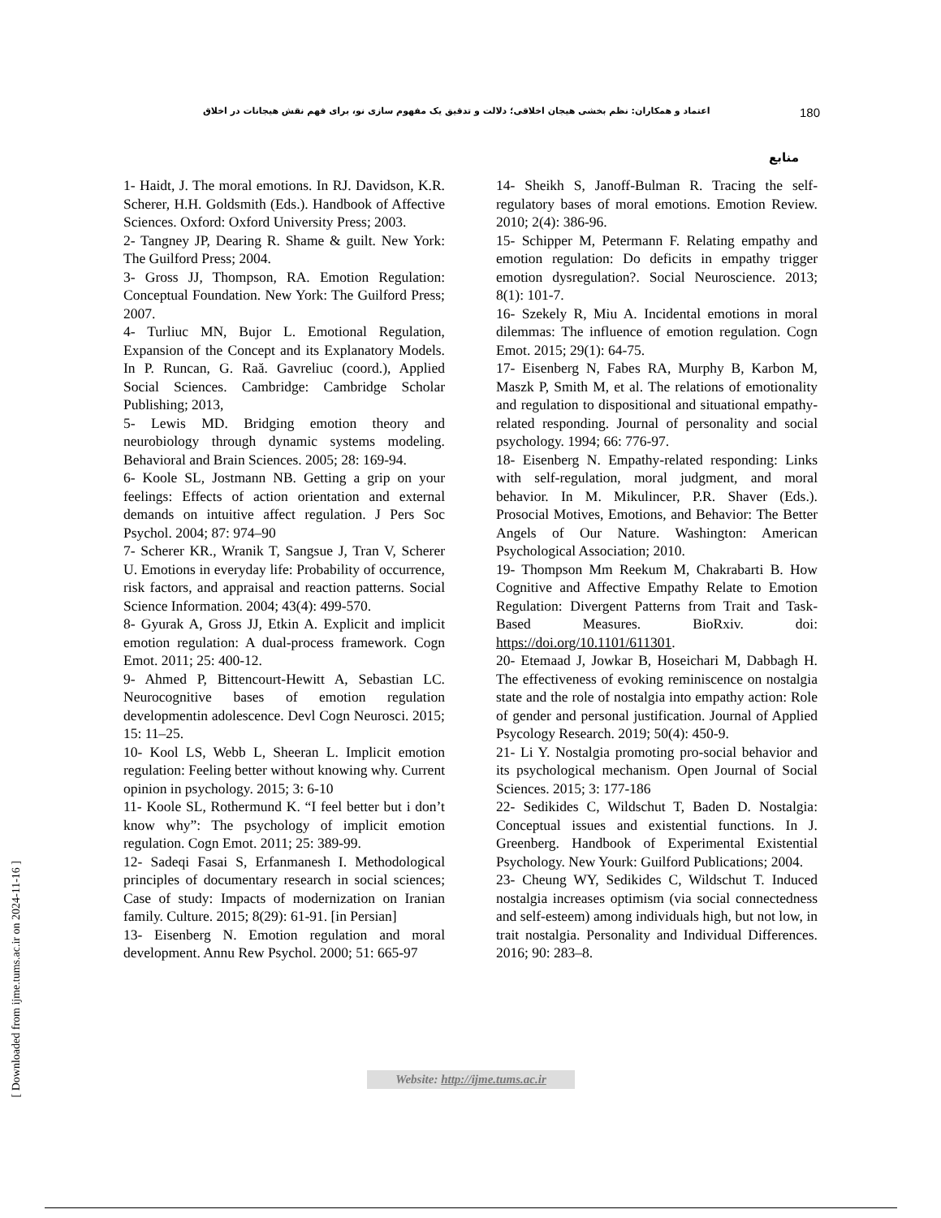اعتماد و همکاران: نظم بخشی هیجان اخلاقی؛ دلالت و تدقیق یک مفهوم سازی نو، برای فهم نقش هیجانات در اخلاق 180
منابع
1- Haidt, J. The moral emotions. In RJ. Davidson, K.R. Scherer, H.H. Goldsmith (Eds.). Handbook of Affective Sciences. Oxford: Oxford University Press; 2003.
2- Tangney JP, Dearing R. Shame & guilt. New York: The Guilford Press; 2004.
3- Gross JJ, Thompson, RA. Emotion Regulation: Conceptual Foundation. New York: The Guilford Press; 2007.
4- Turliuc MN, Bujor L. Emotional Regulation, Expansion of the Concept and its Explanatory Models. In P. Runcan, G. Raă. Gavreliuc (coord.), Applied Social Sciences. Cambridge: Cambridge Scholar Publishing; 2013,
5- Lewis MD. Bridging emotion theory and neurobiology through dynamic systems modeling. Behavioral and Brain Sciences. 2005; 28: 169-94.
6- Koole SL, Jostmann NB. Getting a grip on your feelings: Effects of action orientation and external demands on intuitive affect regulation. J Pers Soc Psychol. 2004; 87: 974–90
7- Scherer KR., Wranik T, Sangsue J, Tran V, Scherer U. Emotions in everyday life: Probability of occurrence, risk factors, and appraisal and reaction patterns. Social Science Information. 2004; 43(4): 499-570.
8- Gyurak A, Gross JJ, Etkin A. Explicit and implicit emotion regulation: A dual-process framework. Cogn Emot. 2011; 25: 400-12.
9- Ahmed P, Bittencourt-Hewitt A, Sebastian LC. Neurocognitive bases of emotion regulation developmentin adolescence. Devl Cogn Neurosci. 2015; 15: 11–25.
10- Kool LS, Webb L, Sheeran L. Implicit emotion regulation: Feeling better without knowing why. Current opinion in psychology. 2015; 3: 6-10
11- Koole SL, Rothermund K. “I feel better but i don’t know why”: The psychology of implicit emotion regulation. Cogn Emot. 2011; 25: 389-99.
12- Sadeqi Fasai S, Erfanmanesh I. Methodological principles of documentary research in social sciences; Case of study: Impacts of modernization on Iranian family. Culture. 2015; 8(29): 61-91. [in Persian]
13- Eisenberg N. Emotion regulation and moral development. Annu Rew Psychol. 2000; 51: 665-97
14- Sheikh S, Janoff-Bulman R. Tracing the self-regulatory bases of moral emotions. Emotion Review. 2010; 2(4): 386-96.
15- Schipper M, Petermann F. Relating empathy and emotion regulation: Do deficits in empathy trigger emotion dysregulation?. Social Neuroscience. 2013; 8(1): 101-7.
16- Szekely R, Miu A. Incidental emotions in moral dilemmas: The influence of emotion regulation. Cogn Emot. 2015; 29(1): 64-75.
17- Eisenberg N, Fabes RA, Murphy B, Karbon M, Maszk P, Smith M, et al. The relations of emotionality and regulation to dispositional and situational empathy-related responding. Journal of personality and social psychology. 1994; 66: 776-97.
18- Eisenberg N. Empathy-related responding: Links with self-regulation, moral judgment, and moral behavior. In M. Mikulincer, P.R. Shaver (Eds.). Prosocial Motives, Emotions, and Behavior: The Better Angels of Our Nature. Washington: American Psychological Association; 2010.
19- Thompson Mm Reekum M, Chakrabarti B. How Cognitive and Affective Empathy Relate to Emotion Regulation: Divergent Patterns from Trait and Task-Based Measures. BioRxiv. doi: https://doi.org/10.1101/611301.
20- Etemaad J, Jowkar B, Hoseichari M, Dabbagh H. The effectiveness of evoking reminiscence on nostalgia state and the role of nostalgia into empathy action: Role of gender and personal justification. Journal of Applied Psycology Research. 2019; 50(4): 450-9.
21- Li Y. Nostalgia promoting pro-social behavior and its psychological mechanism. Open Journal of Social Sciences. 2015; 3: 177-186
22- Sedikides C, Wildschut T, Baden D. Nostalgia: Conceptual issues and existential functions. In J. Greenberg. Handbook of Experimental Existential Psychology. New Yourk: Guilford Publications; 2004.
23- Cheung WY, Sedikides C, Wildschut T. Induced nostalgia increases optimism (via social connectedness and self-esteem) among individuals high, but not low, in trait nostalgia. Personality and Individual Differences. 2016; 90: 283–8.
Website: http://ijme.tums.ac.ir
[ Downloaded from ijme.tums.ac.ir on 2024-11-16 ]